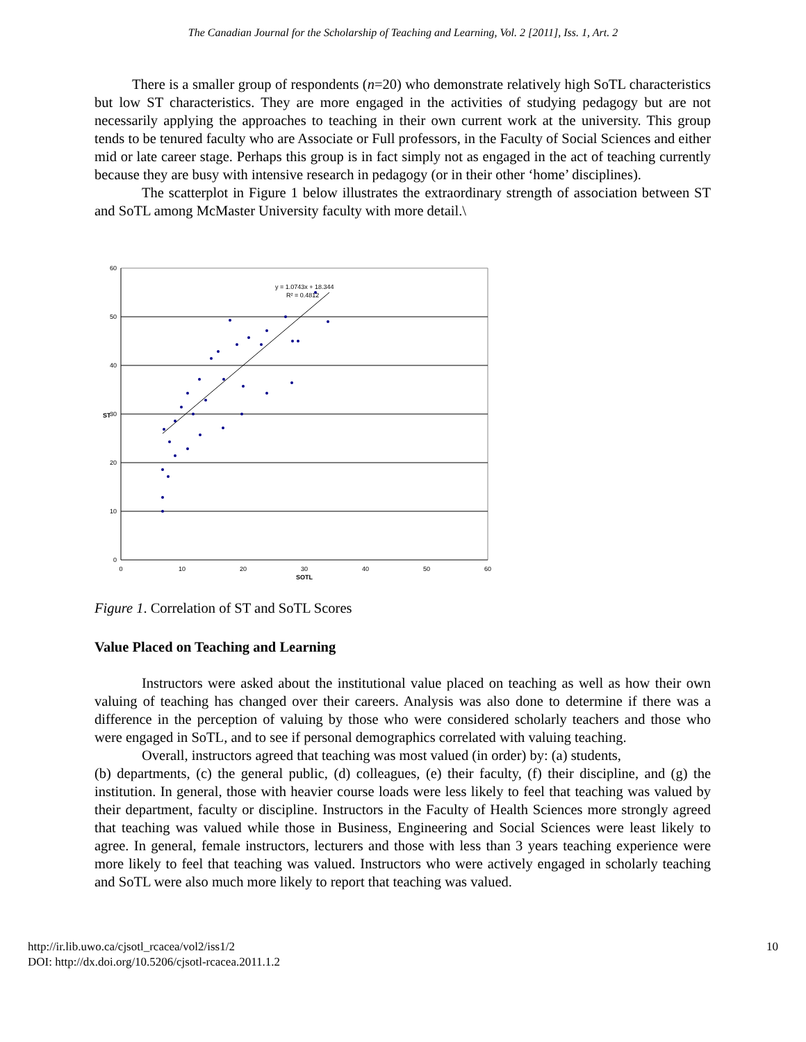The Canadian Journal for the Scholarship of Teaching and Learning, Vol. 2 [2011], Iss. 1, Art. 2
There is a smaller group of respondents (n=20) who demonstrate relatively high SoTL characteristics but low ST characteristics. They are more engaged in the activities of studying pedagogy but are not necessarily applying the approaches to teaching in their own current work at the university. This group tends to be tenured faculty who are Associate or Full professors, in the Faculty of Social Sciences and either mid or late career stage. Perhaps this group is in fact simply not as engaged in the act of teaching currently because they are busy with intensive research in pedagogy (or in their other ‘home’ disciplines).
The scatterplot in Figure 1 below illustrates the extraordinary strength of association between ST and SoTL among McMaster University faculty with more detail.\
y = 1.0743x + 18.344
R² = 0.4812
60
50
40
30
20
10
0
ST
0
10
20
30
40
50
60
SOTL
Figure 1. Correlation of ST and SoTL Scores
Value Placed on Teaching and Learning
Instructors were asked about the institutional value placed on teaching as well as how their own valuing of teaching has changed over their careers. Analysis was also done to determine if there was a difference in the perception of valuing by those who were considered scholarly teachers and those who were engaged in SoTL, and to see if personal demographics correlated with valuing teaching.
Overall, instructors agreed that teaching was most valued (in order) by: (a) students,
(b) departments, (c) the general public, (d) colleagues, (e) their faculty, (f) their discipline, and (g) the institution. In general, those with heavier course loads were less likely to feel that teaching was valued by their department, faculty or discipline. Instructors in the Faculty of Health Sciences more strongly agreed that teaching was valued while those in Business, Engineering and Social Sciences were least likely to agree. In general, female instructors, lecturers and those with less than 3 years teaching experience were more likely to feel that teaching was valued. Instructors who were actively engaged in scholarly teaching and SoTL were also much more likely to report that teaching was valued.
http://ir.lib.uwo.ca/cjsotl_rcacea/vol2/iss1/2
DOI: http://dx.doi.org/10.5206/cjsotl-rcacea.2011.1.2
10